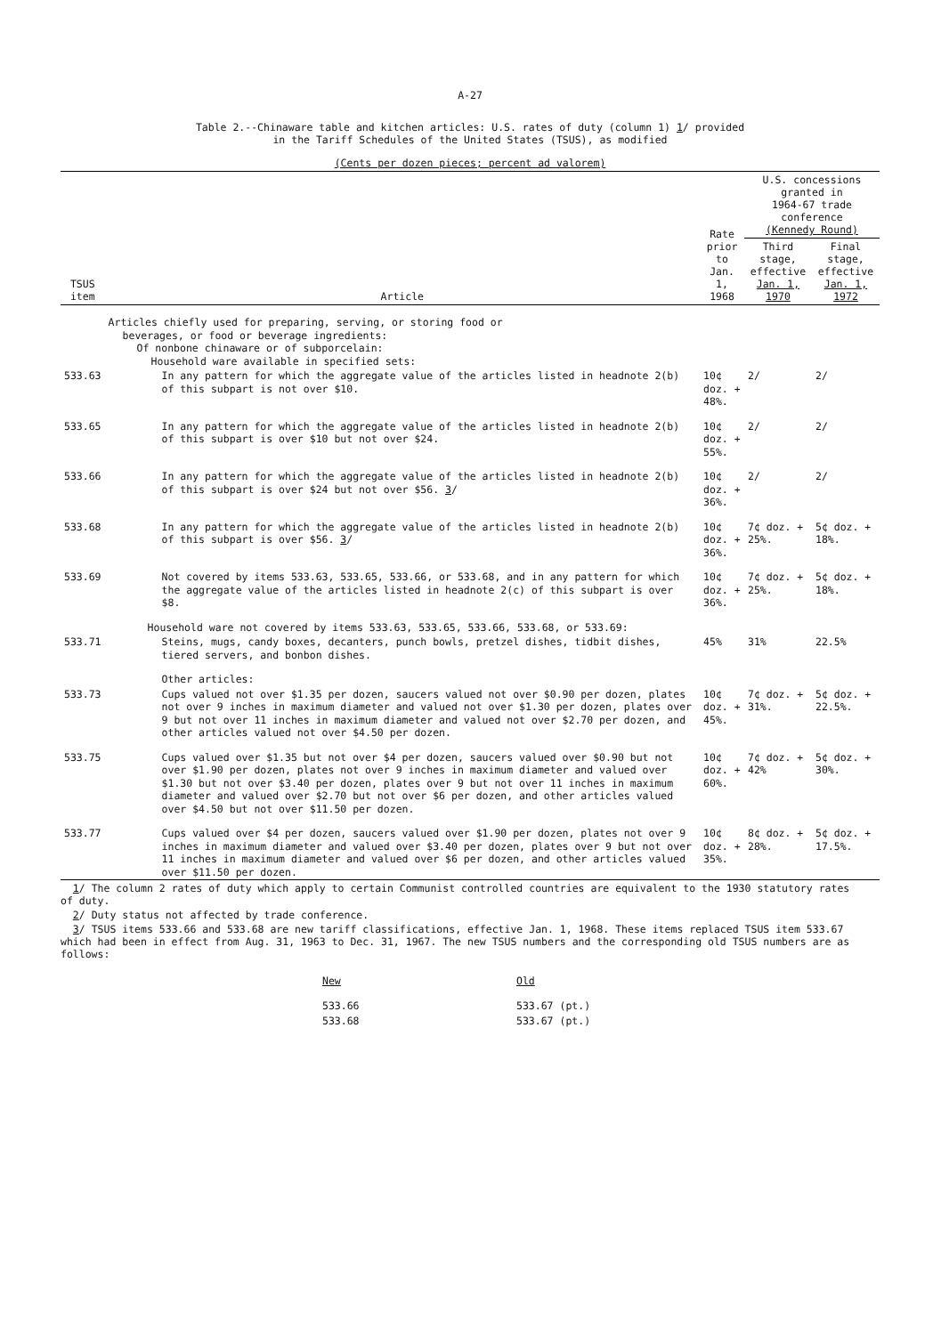A-27
Table 2.--Chinaware table and kitchen articles: U.S. rates of duty (column 1) 1/ provided
in the Tariff Schedules of the United States (TSUS), as modified
(Cents per dozen pieces; percent ad valorem)
| TSUS item | Article | Rate prior to Jan. 1, 1968 | U.S. concessions granted in 1964-67 trade conference (Kennedy Round) | |
| --- | --- | --- | --- | --- |
| | | | Third stage, effective Jan. 1, 1970 | Final stage, effective Jan. 1, 1972 |
| | Articles chiefly used for preparing, serving, or storing food or beverages, or food or beverage ingredients: Of nonbone chinaware or of subporcelain: Household ware available in specified sets: | | | |
| 533.63 | In any pattern for which the aggregate value of the articles listed in headnote 2(b) of this subpart is not over $10. | 10¢ doz. + 48%. | 2/ | 2/ |
| 533.65 | In any pattern for which the aggregate value of the articles listed in headnote 2(b) of this subpart is over $10 but not over $24. | 10¢ doz. + 55%. | 2/ | 2/ |
| 533.66 | In any pattern for which the aggregate value of the articles listed in headnote 2(b) of this subpart is over $24 but not over $56. 3 / | 10¢ doz. + 36%. | 2/ | 2/ |
| 533.68 | In any pattern for which the aggregate value of the articles listed in headnote 2(b) of this subpart is over $56. 3 / | 10¢ doz. + 36%. | 7¢ doz. + 25%. | 5¢ doz. + 18%. |
| 533.69 | Not covered by items 533.63, 533.65, 533.66, or 533.68, and in any pattern for which the aggregate value of the articles listed in headnote 2(c) of this subpart is over $8. | 10¢ doz. + 36%. | 7¢ doz. + 25%. | 5¢ doz. + 18%. |
| | Household ware not covered by items 533.63, 533.65, 533.66, 533.68, or 533.69: | | | |
| 533.71 | Steins, mugs, candy boxes, decanters, punch bowls, pretzel dishes, tidbit dishes, tiered servers, and bonbon dishes. | 45% | 31% | 22.5% |
| | Other articles: | | | |
| 533.73 | Cups valued not over $1.35 per dozen, saucers valued not over $0.90 per dozen, plates not over 9 inches in maximum diameter and valued not over $1.30 per dozen, plates over 9 but not over 11 inches in maximum diameter and valued not over $2.70 per dozen, and other articles valued not over $4.50 per dozen. | 10¢ doz. + 45%. | 7¢ doz. + 31%. | 5¢ doz. + 22.5%. |
| 533.75 | Cups valued over $1.35 but not over $4 per dozen, saucers valued over $0.90 but not over $1.90 per dozen, plates not over 9 inches in maximum diameter and valued over $1.30 but not over $3.40 per dozen, plates over 9 but not over 11 inches in maximum diameter and valued over $2.70 but not over $6 per dozen, and other articles valued over $4.50 but not over $11.50 per dozen. | 10¢ doz. + 60%. | 7¢ doz. + 42% | 5¢ doz. + 30%. |
| 533.77 | Cups valued over $4 per dozen, saucers valued over $1.90 per dozen, plates not over 9 inches in maximum diameter and valued over $3.40 per dozen, plates over 9 but not over 11 inches in maximum diameter and valued over $6 per dozen, and other articles valued over $11.50 per dozen. | 10¢ doz. + 35%. | 8¢ doz. + 28%. | 5¢ doz. + 17.5%. |
1/ The column 2 rates of duty which apply to certain Communist controlled countries are equivalent to the 1930 statutory rates of duty.
2/ Duty status not affected by trade conference.
3/ TSUS items 533.66 and 533.68 are new tariff classifications, effective Jan. 1, 1968. These items replaced TSUS item 533.67 which had been in effect from Aug. 31, 1963 to Dec. 31, 1967. The new TSUS numbers and the corresponding old TSUS numbers are as follows:
| New | Old |
| --- | --- |
| 533.66 | 533.67 (pt.) |
| 533.68 | 533.67 (pt.) |